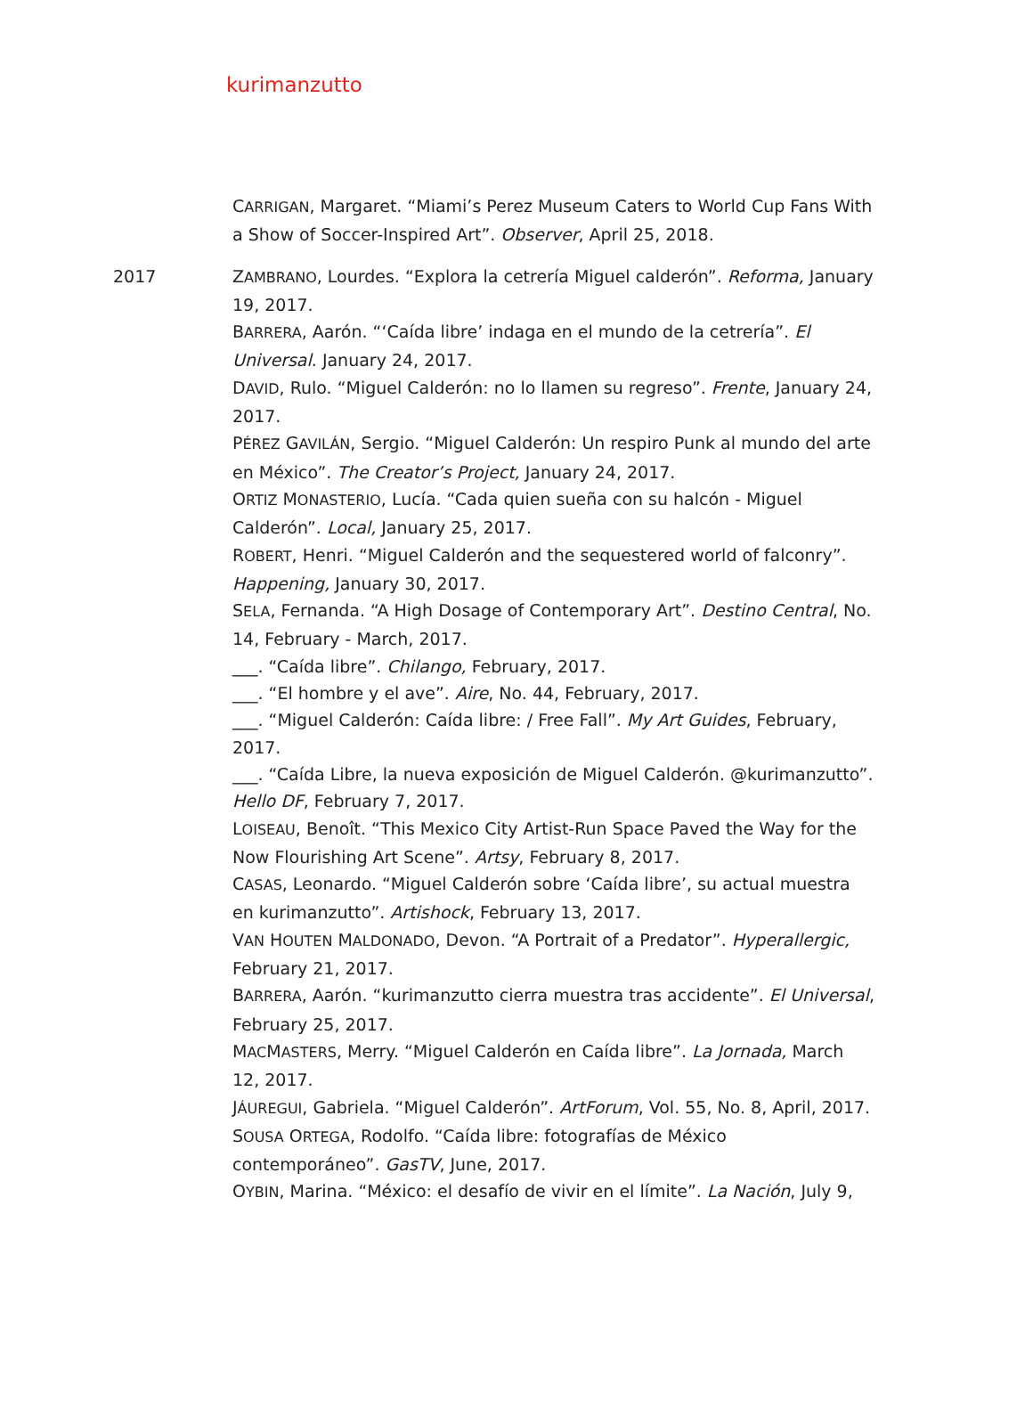kurimanzutto
CARRIGAN, Margaret. “Miami’s Perez Museum Caters to World Cup Fans With a Show of Soccer-Inspired Art”. Observer, April 25, 2018.
2017
ZAMBRANO, Lourdes. “Explora la cetrería Miguel calderón”. Reforma, January 19, 2017.
BARRERA, Aarón. “‘Caída libre’ indaga en el mundo de la cetrería”. El Universal. January 24, 2017.
DAVID, Rulo. “Miguel Calderón: no lo llamen su regreso”. Frente, January 24, 2017.
PÉREZ GAVILÁN, Sergio. “Miguel Calderón: Un respiro Punk al mundo del arte en México”. The Creator’s Project, January 24, 2017.
ORTIZ MONASTERIO, Lucía. “Cada quien sueña con su halcón - Miguel Calderón”. Local, January 25, 2017.
ROBERT, Henri. “Miguel Calderón and the sequestered world of falconry”. Happening, January 30, 2017.
SELA, Fernanda. “A High Dosage of Contemporary Art”. Destino Central, No. 14, February - March, 2017.
___. “Caída libre”. Chilango, February, 2017.
___. “El hombre y el ave”. Aire, No. 44, February, 2017.
___. “Miguel Calderón: Caída libre: / Free Fall”. My Art Guides, February, 2017.
___. “Caída Libre, la nueva exposición de Miguel Calderón. @kurimanzutto”. Hello DF, February 7, 2017.
LOISEAU, Benoît. “This Mexico City Artist-Run Space Paved the Way for the Now Flourishing Art Scene”. Artsy, February 8, 2017.
CASAS, Leonardo. “Miguel Calderón sobre ‘Caída libre’, su actual muestra en kurimanzutto”. Artishock, February 13, 2017.
VAN HOUTEN MALDONADO, Devon. “A Portrait of a Predator”. Hyperallergic, February 21, 2017.
BARRERA, Aarón. “kurimanzutto cierra muestra tras accidente”. El Universal, February 25, 2017.
MACMASTERS, Merry. “Miguel Calderón en Caída libre”. La Jornada, March 12, 2017.
JÁUREGUI, Gabriela. “Miguel Calderón”. ArtForum, Vol. 55, No. 8, April, 2017.
SOUSA ORTEGA, Rodolfo. “Caída libre: fotografías de México contemporáneo”. GasTV, June, 2017.
OYBIN, Marina. “México: el desafío de vivir en el límite”. La Nación, July 9,